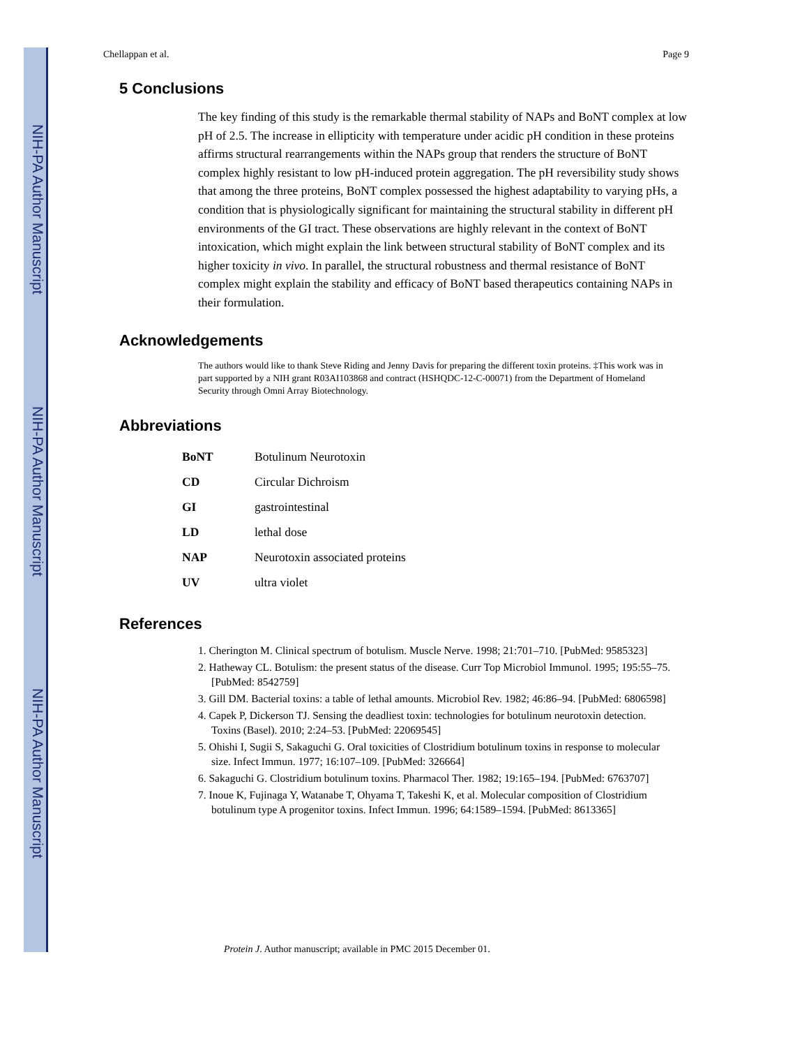NIH-PA Author Manuscript
NIH-PA Author Manuscript
NIH-PA Author Manuscript
Chellappan et al. Page 9
5 Conclusions
The key finding of this study is the remarkable thermal stability of NAPs and BoNT complex at low pH of 2.5. The increase in ellipticity with temperature under acidic pH condition in these proteins affirms structural rearrangements within the NAPs group that renders the structure of BoNT complex highly resistant to low pH-induced protein aggregation. The pH reversibility study shows that among the three proteins, BoNT complex possessed the highest adaptability to varying pHs, a condition that is physiologically significant for maintaining the structural stability in different pH environments of the GI tract. These observations are highly relevant in the context of BoNT intoxication, which might explain the link between structural stability of BoNT complex and its higher toxicity in vivo. In parallel, the structural robustness and thermal resistance of BoNT complex might explain the stability and efficacy of BoNT based therapeutics containing NAPs in their formulation.
Acknowledgements
The authors would like to thank Steve Riding and Jenny Davis for preparing the different toxin proteins. ‡This work was in part supported by a NIH grant R03AI103868 and contract (HSHQDC-12-C-00071) from the Department of Homeland Security through Omni Array Biotechnology.
Abbreviations
| BoNT | Botulinum Neurotoxin |
| CD | Circular Dichroism |
| GI | gastrointestinal |
| LD | lethal dose |
| NAP | Neurotoxin associated proteins |
| UV | ultra violet |
References
1. Cherington M. Clinical spectrum of botulism. Muscle Nerve. 1998; 21:701–710. [PubMed: 9585323]
2. Hatheway CL. Botulism: the present status of the disease. Curr Top Microbiol Immunol. 1995; 195:55–75. [PubMed: 8542759]
3. Gill DM. Bacterial toxins: a table of lethal amounts. Microbiol Rev. 1982; 46:86–94. [PubMed: 6806598]
4. Capek P, Dickerson TJ. Sensing the deadliest toxin: technologies for botulinum neurotoxin detection. Toxins (Basel). 2010; 2:24–53. [PubMed: 22069545]
5. Ohishi I, Sugii S, Sakaguchi G. Oral toxicities of Clostridium botulinum toxins in response to molecular size. Infect Immun. 1977; 16:107–109. [PubMed: 326664]
6. Sakaguchi G. Clostridium botulinum toxins. Pharmacol Ther. 1982; 19:165–194. [PubMed: 6763707]
7. Inoue K, Fujinaga Y, Watanabe T, Ohyama T, Takeshi K, et al. Molecular composition of Clostridium botulinum type A progenitor toxins. Infect Immun. 1996; 64:1589–1594. [PubMed: 8613365]
Protein J. Author manuscript; available in PMC 2015 December 01.